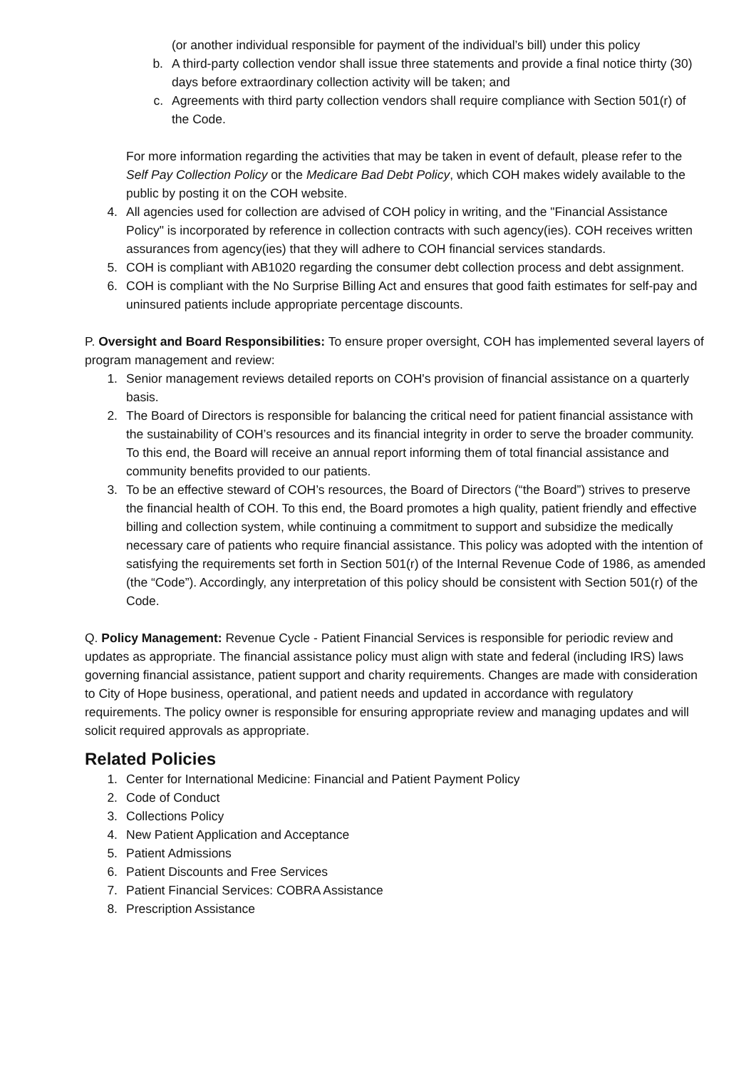(or another individual responsible for payment of the individual’s bill) under this policy
b. A third-party collection vendor shall issue three statements and provide a final notice thirty (30) days before extraordinary collection activity will be taken; and
c. Agreements with third party collection vendors shall require compliance with Section 501(r) of the Code.
For more information regarding the activities that may be taken in event of default, please refer to the Self Pay Collection Policy or the Medicare Bad Debt Policy, which COH makes widely available to the public by posting it on the COH website.
4. All agencies used for collection are advised of COH policy in writing, and the "Financial Assistance Policy" is incorporated by reference in collection contracts with such agency(ies). COH receives written assurances from agency(ies) that they will adhere to COH financial services standards.
5. COH is compliant with AB1020 regarding the consumer debt collection process and debt assignment.
6. COH is compliant with the No Surprise Billing Act and ensures that good faith estimates for self-pay and uninsured patients include appropriate percentage discounts.
P. Oversight and Board Responsibilities: To ensure proper oversight, COH has implemented several layers of program management and review:
1. Senior management reviews detailed reports on COH's provision of financial assistance on a quarterly basis.
2. The Board of Directors is responsible for balancing the critical need for patient financial assistance with the sustainability of COH’s resources and its financial integrity in order to serve the broader community. To this end, the Board will receive an annual report informing them of total financial assistance and community benefits provided to our patients.
3. To be an effective steward of COH’s resources, the Board of Directors (“the Board”) strives to preserve the financial health of COH. To this end, the Board promotes a high quality, patient friendly and effective billing and collection system, while continuing a commitment to support and subsidize the medically necessary care of patients who require financial assistance. This policy was adopted with the intention of satisfying the requirements set forth in Section 501(r) of the Internal Revenue Code of 1986, as amended (the “Code”). Accordingly, any interpretation of this policy should be consistent with Section 501(r) of the Code.
Q. Policy Management: Revenue Cycle - Patient Financial Services is responsible for periodic review and updates as appropriate. The financial assistance policy must align with state and federal (including IRS) laws governing financial assistance, patient support and charity requirements. Changes are made with consideration to City of Hope business, operational, and patient needs and updated in accordance with regulatory requirements. The policy owner is responsible for ensuring appropriate review and managing updates and will solicit required approvals as appropriate.
Related Policies
1. Center for International Medicine: Financial and Patient Payment Policy
2. Code of Conduct
3. Collections Policy
4. New Patient Application and Acceptance
5. Patient Admissions
6. Patient Discounts and Free Services
7. Patient Financial Services: COBRA Assistance
8. Prescription Assistance